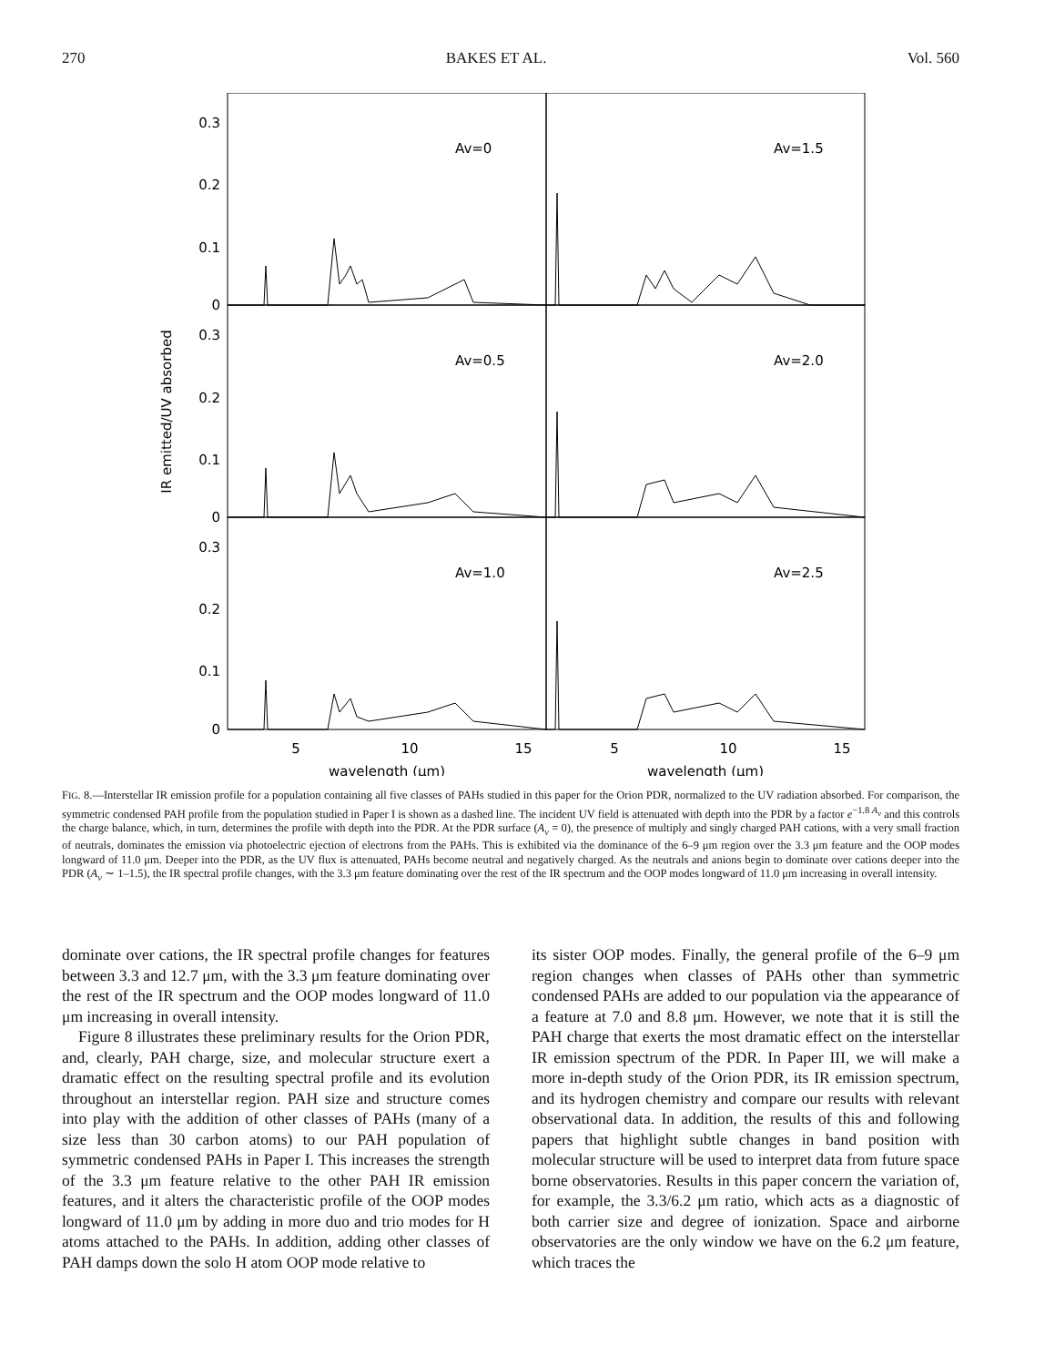270 BAKES ET AL. Vol. 560
0.3
0.2
0.1
0
0.3
0.2
0.1
0
0.3
0.2
0.1
0
Av=0
Av=1.5
Av=0.5
Av=2.0
Av=1.0
Av=2.5
5
10
15
5
10
15
wavelength (μm)
wavelength (μm)
IR emitted/UV absorbed
FIG. 8.—Interstellar IR emission profile for a population containing all five classes of PAHs studied in this paper for the Orion PDR, normalized to the UV radiation absorbed. For comparison, the symmetric condensed PAH profile from the population studied in Paper I is shown as a dashed line. The incident UV field is attenuated with depth into the PDR by a factor e<sup>−1.8 A<sub>v</sub></sup> and this controls the charge balance, which, in turn, determines the profile with depth into the PDR. At the PDR surface (A<sub>v</sub> = 0), the presence of multiply and singly charged PAH cations, with a very small fraction of neutrals, dominates the emission via photoelectric ejection of electrons from the PAHs. This is exhibited via the dominance of the 6–9 μm region over the 3.3 μm feature and the OOP modes longward of 11.0 μm. Deeper into the PDR, as the UV flux is attenuated, PAHs become neutral and negatively charged. As the neutrals and anions begin to dominate over cations deeper into the PDR (A<sub>v</sub> ∼ 1–1.5), the IR spectral profile changes, with the 3.3 μm feature dominating over the rest of the IR spectrum and the OOP modes longward of 11.0 μm increasing in overall intensity.
dominate over cations, the IR spectral profile changes for features between 3.3 and 12.7 μm, with the 3.3 μm feature dominating over the rest of the IR spectrum and the OOP modes longward of 11.0 μm increasing in overall intensity.
Figure 8 illustrates these preliminary results for the Orion PDR, and, clearly, PAH charge, size, and molecular structure exert a dramatic effect on the resulting spectral profile and its evolution throughout an interstellar region. PAH size and structure comes into play with the addition of other classes of PAHs (many of a size less than 30 carbon atoms) to our PAH population of symmetric condensed PAHs in Paper I. This increases the strength of the 3.3 μm feature relative to the other PAH IR emission features, and it alters the characteristic profile of the OOP modes longward of 11.0 μm by adding in more duo and trio modes for H atoms attached to the PAHs. In addition, adding other classes of PAH damps down the solo H atom OOP mode relative to
its sister OOP modes. Finally, the general profile of the 6–9 μm region changes when classes of PAHs other than symmetric condensed PAHs are added to our population via the appearance of a feature at 7.0 and 8.8 μm. However, we note that it is still the PAH charge that exerts the most dramatic effect on the interstellar IR emission spectrum of the PDR. In Paper III, we will make a more in-depth study of the Orion PDR, its IR emission spectrum, and its hydrogen chemistry and compare our results with relevant observational data. In addition, the results of this and following papers that highlight subtle changes in band position with molecular structure will be used to interpret data from future space borne observatories. Results in this paper concern the variation of, for example, the 3.3/6.2 μm ratio, which acts as a diagnostic of both carrier size and degree of ionization. Space and airborne observatories are the only window we have on the 6.2 μm feature, which traces the